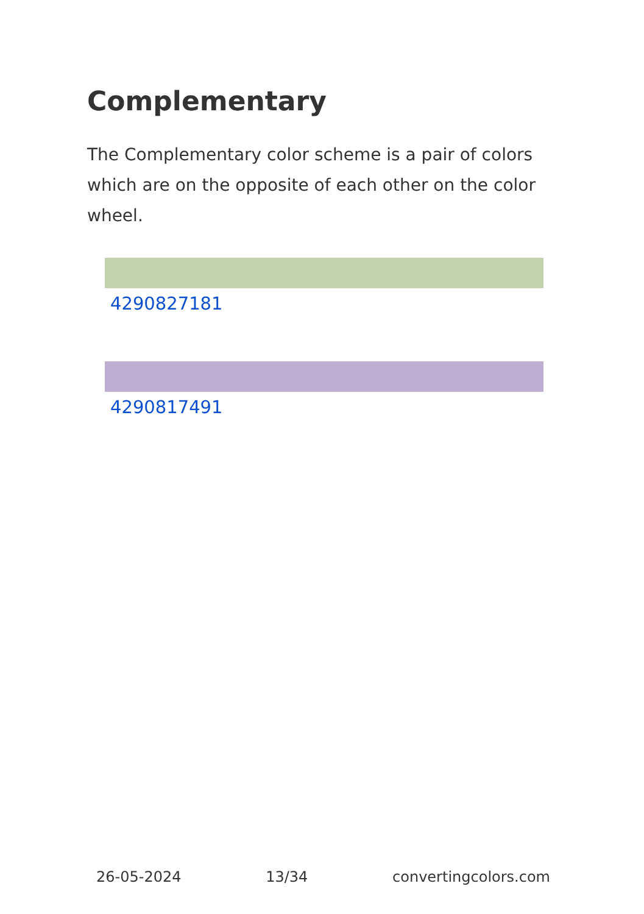Complementary
The Complementary color scheme is a pair of colors which are on the opposite of each other on the color wheel.
4290827181
4290817491
26-05-2024 13/34 convertingcolors.com